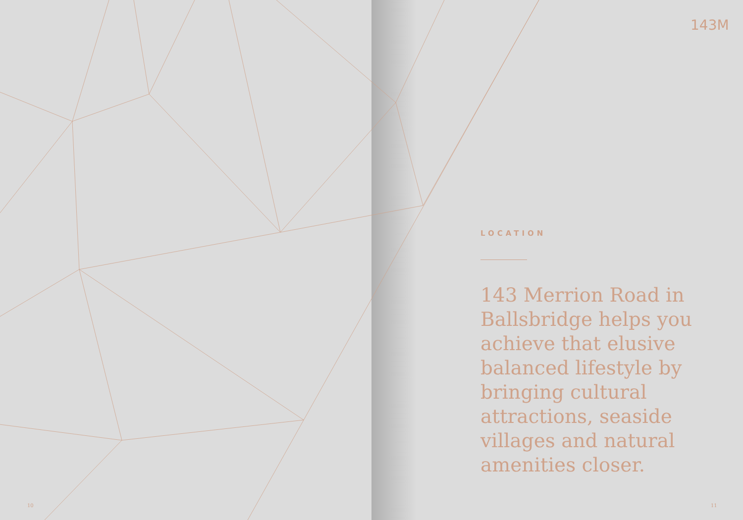143M
LOCATION
143 Merrion Road in Ballsbridge helps you achieve that elusive balanced lifestyle by bringing cultural attractions, seaside villages and natural amenities closer.
10 11